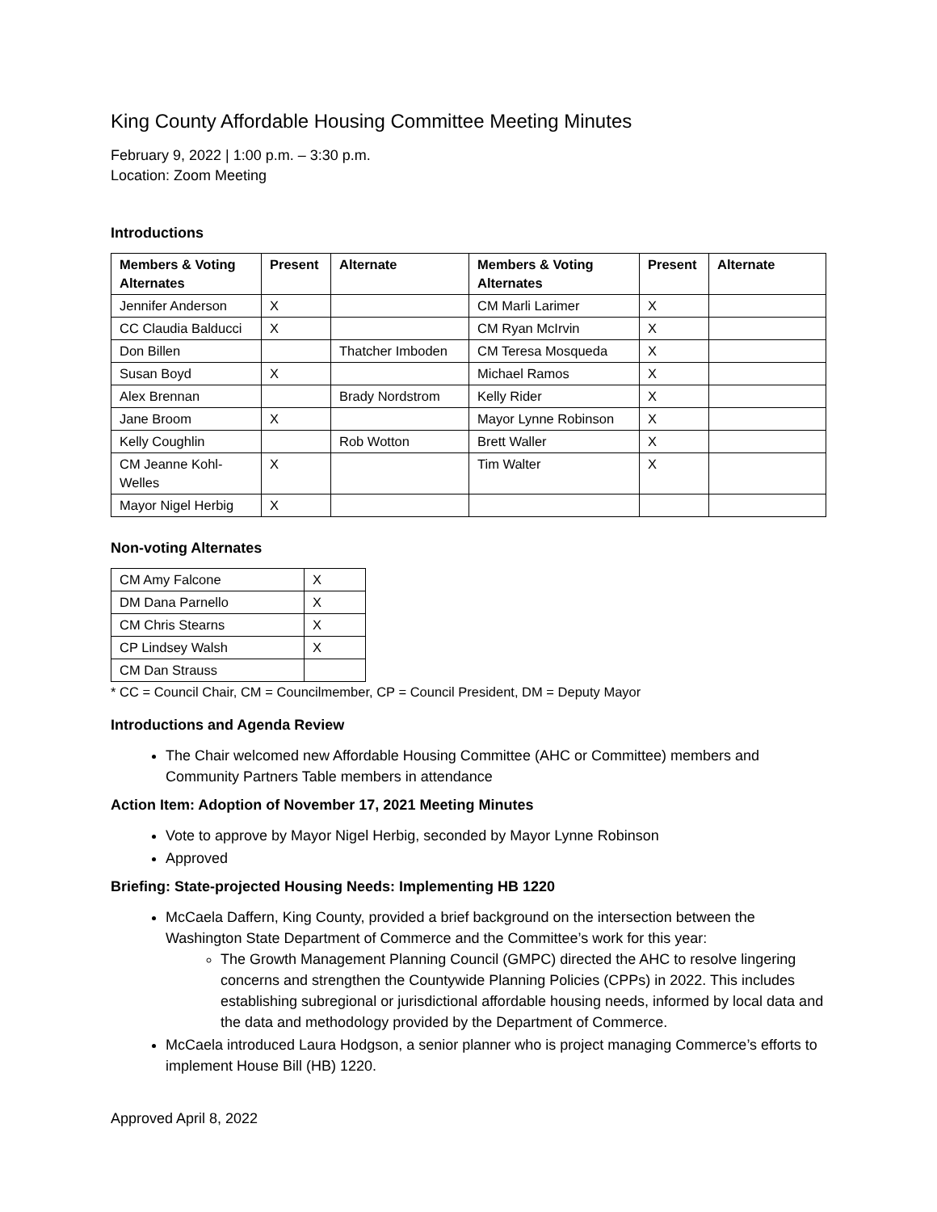King County Affordable Housing Committee Meeting Minutes
February 9, 2022 | 1:00 p.m. – 3:30 p.m.
Location: Zoom Meeting
Introductions
| Members & Voting Alternates | Present | Alternate | Members & Voting Alternates | Present | Alternate |
| --- | --- | --- | --- | --- | --- |
| Jennifer Anderson | X | | CM Marli Larimer | X | |
| CC Claudia Balducci | X | | CM Ryan McIrvin | X | |
| Don Billen | | Thatcher Imboden | CM Teresa Mosqueda | X | |
| Susan Boyd | X | | Michael Ramos | X | |
| Alex Brennan | | Brady Nordstrom | Kelly Rider | X | |
| Jane Broom | X | | Mayor Lynne Robinson | X | |
| Kelly Coughlin | | Rob Wotton | Brett Waller | X | |
| CM Jeanne Kohl-Welles | X | | Tim Walter | X | |
| Mayor Nigel Herbig | X | | | | |
Non-voting Alternates
| CM Amy Falcone | X |
| DM Dana Parnello | X |
| CM Chris Stearns | X |
| CP Lindsey Walsh | X |
| CM Dan Strauss | |
* CC = Council Chair, CM = Councilmember, CP = Council President, DM = Deputy Mayor
Introductions and Agenda Review
The Chair welcomed new Affordable Housing Committee (AHC or Committee) members and Community Partners Table members in attendance
Action Item: Adoption of November 17, 2021 Meeting Minutes
Vote to approve by Mayor Nigel Herbig, seconded by Mayor Lynne Robinson
Approved
Briefing: State-projected Housing Needs: Implementing HB 1220
McCaela Daffern, King County, provided a brief background on the intersection between the Washington State Department of Commerce and the Committee’s work for this year:
The Growth Management Planning Council (GMPC) directed the AHC to resolve lingering concerns and strengthen the Countywide Planning Policies (CPPs) in 2022. This includes establishing subregional or jurisdictional affordable housing needs, informed by local data and the data and methodology provided by the Department of Commerce.
McCaela introduced Laura Hodgson, a senior planner who is project managing Commerce’s efforts to implement House Bill (HB) 1220.
Approved April 8, 2022